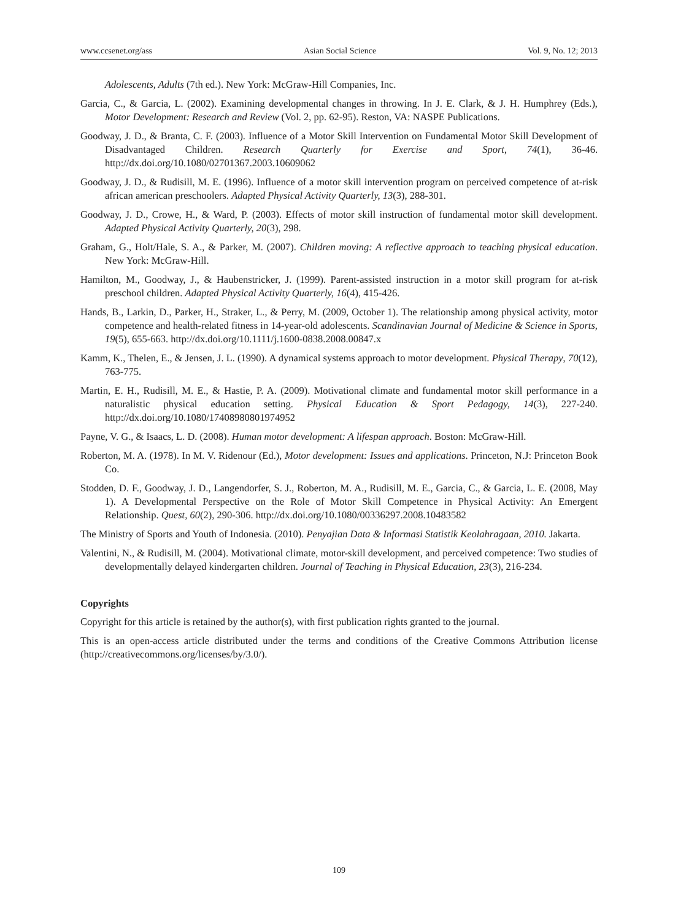www.ccsenet.org/ass Asian Social Science Vol. 9, No. 12; 2013
Adolescents, Adults (7th ed.). New York: McGraw-Hill Companies, Inc.
Garcia, C., & Garcia, L. (2002). Examining developmental changes in throwing. In J. E. Clark, & J. H. Humphrey (Eds.), Motor Development: Research and Review (Vol. 2, pp. 62-95). Reston, VA: NASPE Publications.
Goodway, J. D., & Branta, C. F. (2003). Influence of a Motor Skill Intervention on Fundamental Motor Skill Development of Disadvantaged Children. Research Quarterly for Exercise and Sport, 74(1), 36-46. http://dx.doi.org/10.1080/02701367.2003.10609062
Goodway, J. D., & Rudisill, M. E. (1996). Influence of a motor skill intervention program on perceived competence of at-risk african american preschoolers. Adapted Physical Activity Quarterly, 13(3), 288-301.
Goodway, J. D., Crowe, H., & Ward, P. (2003). Effects of motor skill instruction of fundamental motor skill development. Adapted Physical Activity Quarterly, 20(3), 298.
Graham, G., Holt/Hale, S. A., & Parker, M. (2007). Children moving: A reflective approach to teaching physical education. New York: McGraw-Hill.
Hamilton, M., Goodway, J., & Haubenstricker, J. (1999). Parent-assisted instruction in a motor skill program for at-risk preschool children. Adapted Physical Activity Quarterly, 16(4), 415-426.
Hands, B., Larkin, D., Parker, H., Straker, L., & Perry, M. (2009, October 1). The relationship among physical activity, motor competence and health-related fitness in 14-year-old adolescents. Scandinavian Journal of Medicine & Science in Sports, 19(5), 655-663. http://dx.doi.org/10.1111/j.1600-0838.2008.00847.x
Kamm, K., Thelen, E., & Jensen, J. L. (1990). A dynamical systems approach to motor development. Physical Therapy, 70(12), 763-775.
Martin, E. H., Rudisill, M. E., & Hastie, P. A. (2009). Motivational climate and fundamental motor skill performance in a naturalistic physical education setting. Physical Education & Sport Pedagogy, 14(3), 227-240. http://dx.doi.org/10.1080/17408980801974952
Payne, V. G., & Isaacs, L. D. (2008). Human motor development: A lifespan approach. Boston: McGraw-Hill.
Roberton, M. A. (1978). In M. V. Ridenour (Ed.), Motor development: Issues and applications. Princeton, N.J: Princeton Book Co.
Stodden, D. F., Goodway, J. D., Langendorfer, S. J., Roberton, M. A., Rudisill, M. E., Garcia, C., & Garcia, L. E. (2008, May 1). A Developmental Perspective on the Role of Motor Skill Competence in Physical Activity: An Emergent Relationship. Quest, 60(2), 290-306. http://dx.doi.org/10.1080/00336297.2008.10483582
The Ministry of Sports and Youth of Indonesia. (2010). Penyajian Data & Informasi Statistik Keolahragaan, 2010. Jakarta.
Valentini, N., & Rudisill, M. (2004). Motivational climate, motor-skill development, and perceived competence: Two studies of developmentally delayed kindergarten children. Journal of Teaching in Physical Education, 23(3), 216-234.
Copyrights
Copyright for this article is retained by the author(s), with first publication rights granted to the journal.
This is an open-access article distributed under the terms and conditions of the Creative Commons Attribution license (http://creativecommons.org/licenses/by/3.0/).
109